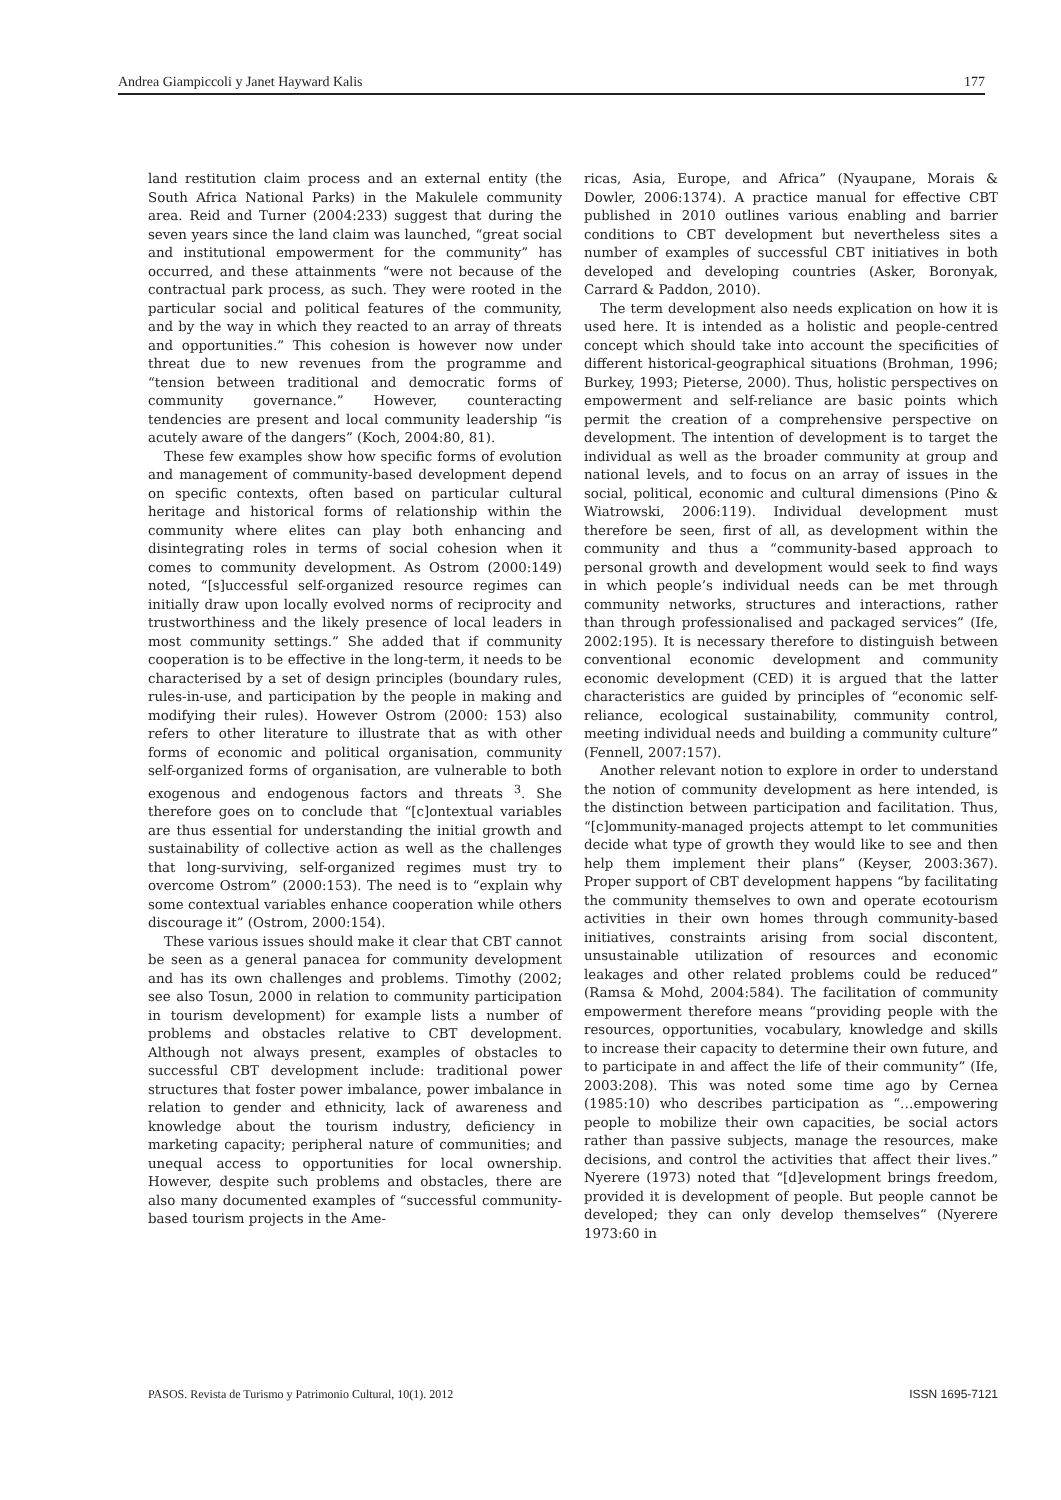Andrea Giampiccoli y Janet Hayward Kalis 177
land restitution claim process and an external entity (the South Africa National Parks) in the Makulele community area. Reid and Turner (2004:233) suggest that during the seven years since the land claim was launched, “great social and institutional empowerment for the community” has occurred, and these attainments “were not because of the contractual park process, as such. They were rooted in the particular social and political features of the community, and by the way in which they reacted to an array of threats and opportunities.” This cohesion is however now under threat due to new revenues from the programme and “tension between traditional and democratic forms of community governance.” However, counteracting tendencies are present and local community leadership “is acutely aware of the dangers” (Koch, 2004:80, 81).
These few examples show how specific forms of evolution and management of community-based development depend on specific contexts, often based on particular cultural heritage and historical forms of relationship within the community where elites can play both enhancing and disintegrating roles in terms of social cohesion when it comes to community development. As Ostrom (2000:149) noted, “[s]uccessful self-organized resource regimes can initially draw upon locally evolved norms of reciprocity and trustworthiness and the likely presence of local leaders in most community settings.” She added that if community cooperation is to be effective in the long-term, it needs to be characterised by a set of design principles (boundary rules, rules-in-use, and participation by the people in making and modifying their rules). However Ostrom (2000: 153) also refers to other literature to illustrate that as with other forms of economic and political organisation, community self-organized forms of organisation, are vulnerable to both exogenous and endogenous factors and threats <sup>3</sup>. She therefore goes on to conclude that “[c]ontextual variables are thus essential for understanding the initial growth and sustainability of collective action as well as the challenges that long-surviving, self-organized regimes must try to overcome Ostrom” (2000:153). The need is to “explain why some contextual variables enhance cooperation while others discourage it” (Ostrom, 2000:154).
These various issues should make it clear that CBT cannot be seen as a general panacea for community development and has its own challenges and problems. Timothy (2002; see also Tosun, 2000 in relation to community participation in tourism development) for example lists a number of problems and obstacles relative to CBT development. Although not always present, examples of obstacles to successful CBT development include: traditional power structures that foster power imbalance, power imbalance in relation to gender and ethnicity, lack of awareness and knowledge about the tourism industry, deficiency in marketing capacity; peripheral nature of communities; and unequal access to opportunities for local ownership. However, despite such problems and obstacles, there are also many documented examples of “successful community-based tourism projects in the Ame-
ricas, Asia, Europe, and Africa” (Nyaupane, Morais & Dowler, 2006:1374). A practice manual for effective CBT published in 2010 outlines various enabling and barrier conditions to CBT development but nevertheless sites a number of examples of successful CBT initiatives in both developed and developing countries (Asker, Boronyak, Carrard & Paddon, 2010).
The term development also needs explication on how it is used here. It is intended as a holistic and people-centred concept which should take into account the specificities of different historical-geographical situations (Brohman, 1996; Burkey, 1993; Pieterse, 2000). Thus, holistic perspectives on empowerment and self-reliance are basic points which permit the creation of a comprehensive perspective on development. The intention of development is to target the individual as well as the broader community at group and national levels, and to focus on an array of issues in the social, political, economic and cultural dimensions (Pino & Wiatrowski, 2006:119). Individual development must therefore be seen, first of all, as development within the community and thus a “community-based approach to personal growth and development would seek to find ways in which people’s individual needs can be met through community networks, structures and interactions, rather than through professionalised and packaged services” (Ife, 2002:195). It is necessary therefore to distinguish between conventional economic development and community economic development (CED) it is argued that the latter characteristics are guided by principles of “economic self-reliance, ecological sustainability, community control, meeting individual needs and building a community culture” (Fennell, 2007:157).
Another relevant notion to explore in order to understand the notion of community development as here intended, is the distinction between participation and facilitation. Thus, “[c]ommunity-managed projects attempt to let communities decide what type of growth they would like to see and then help them implement their plans” (Keyser, 2003:367). Proper support of CBT development happens “by facilitating the community themselves to own and operate ecotourism activities in their own homes through community-based initiatives, constraints arising from social discontent, unsustainable utilization of resources and economic leakages and other related problems could be reduced” (Ramsa & Mohd, 2004:584). The facilitation of community empowerment therefore means “providing people with the resources, opportunities, vocabulary, knowledge and skills to increase their capacity to determine their own future, and to participate in and affect the life of their community” (Ife, 2003:208). This was noted some time ago by Cernea (1985:10) who describes participation as “…empowering people to mobilize their own capacities, be social actors rather than passive subjects, manage the resources, make decisions, and control the activities that affect their lives.” Nyerere (1973) noted that “[d]evelopment brings freedom, provided it is development of people. But people cannot be developed; they can only develop themselves” (Nyerere 1973:60 in
PASOS. Revista de Turismo y Patrimonio Cultural, 10(1). 2012 ISSN 1695-7121